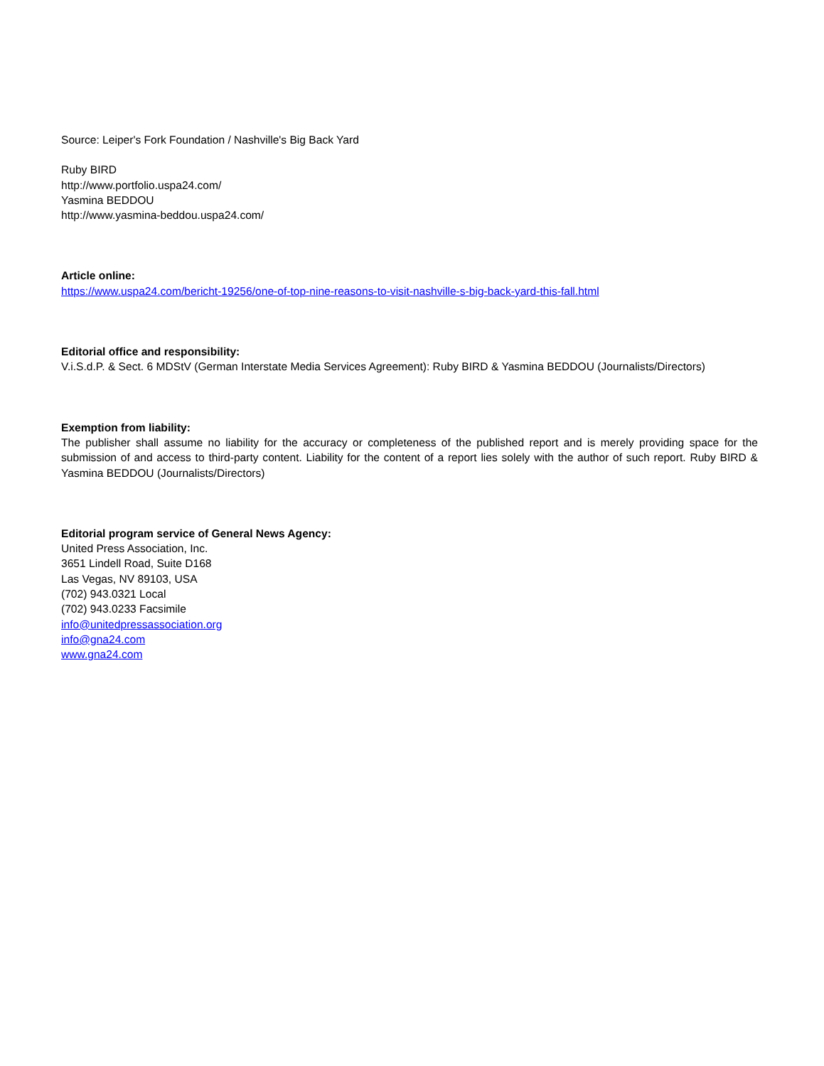Source: Leiper's Fork Foundation / Nashville's Big Back Yard
Ruby BIRD
http://www.portfolio.uspa24.com/
Yasmina BEDDOU
http://www.yasmina-beddou.uspa24.com/
Article online:
https://www.uspa24.com/bericht-19256/one-of-top-nine-reasons-to-visit-nashville-s-big-back-yard-this-fall.html
Editorial office and responsibility:
V.i.S.d.P. & Sect. 6 MDStV (German Interstate Media Services Agreement): Ruby BIRD & Yasmina BEDDOU (Journalists/Directors)
Exemption from liability:
The publisher shall assume no liability for the accuracy or completeness of the published report and is merely providing space for the submission of and access to third-party content. Liability for the content of a report lies solely with the author of such report. Ruby BIRD & Yasmina BEDDOU (Journalists/Directors)
Editorial program service of General News Agency:
United Press Association, Inc.
3651 Lindell Road, Suite D168
Las Vegas, NV 89103, USA
(702) 943.0321 Local
(702) 943.0233 Facsimile
info@unitedpressassociation.org
info@gna24.com
www.gna24.com